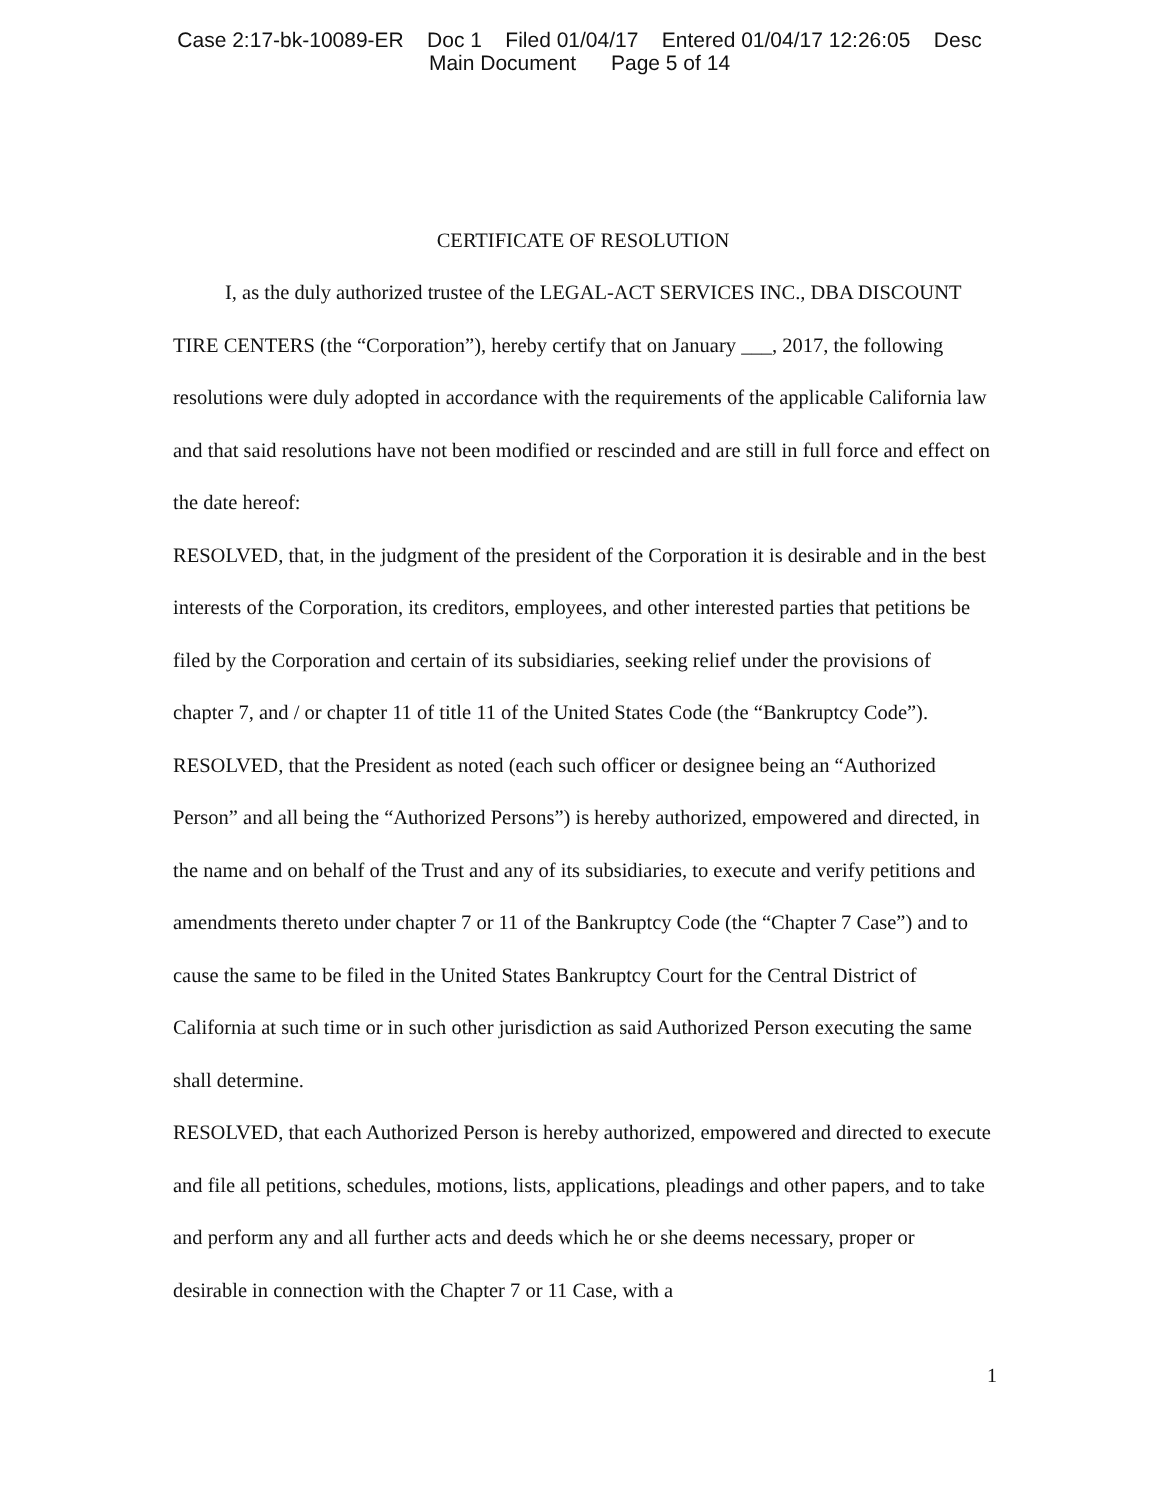Case 2:17-bk-10089-ER Doc 1 Filed 01/04/17 Entered 01/04/17 12:26:05 Desc
Main Document Page 5 of 14
CERTIFICATE OF RESOLUTION
I, as the duly authorized trustee of the LEGAL-ACT SERVICES INC., DBA DISCOUNT TIRE CENTERS (the “Corporation”), hereby certify that on January ___, 2017, the following resolutions were duly adopted in accordance with the requirements of the applicable California law and that said resolutions have not been modified or rescinded and are still in full force and effect on the date hereof:
RESOLVED, that, in the judgment of the president of the Corporation it is desirable and in the best interests of the Corporation, its creditors, employees, and other interested parties that petitions be filed by the Corporation and certain of its subsidiaries, seeking relief under the provisions of chapter 7, and / or chapter 11 of title 11 of the United States Code (the “Bankruptcy Code”).
RESOLVED, that the President as noted (each such officer or designee being an “Authorized Person” and all being the “Authorized Persons”) is hereby authorized, empowered and directed, in the name and on behalf of the Trust and any of its subsidiaries, to execute and verify petitions and amendments thereto under chapter 7 or 11 of the Bankruptcy Code (the “Chapter 7 Case”) and to cause the same to be filed in the United States Bankruptcy Court for the Central District of California at such time or in such other jurisdiction as said Authorized Person executing the same shall determine.
RESOLVED, that each Authorized Person is hereby authorized, empowered and directed to execute and file all petitions, schedules, motions, lists, applications, pleadings and other papers, and to take and perform any and all further acts and deeds which he or she deems necessary, proper or desirable in connection with the Chapter 7 or 11 Case, with a
1